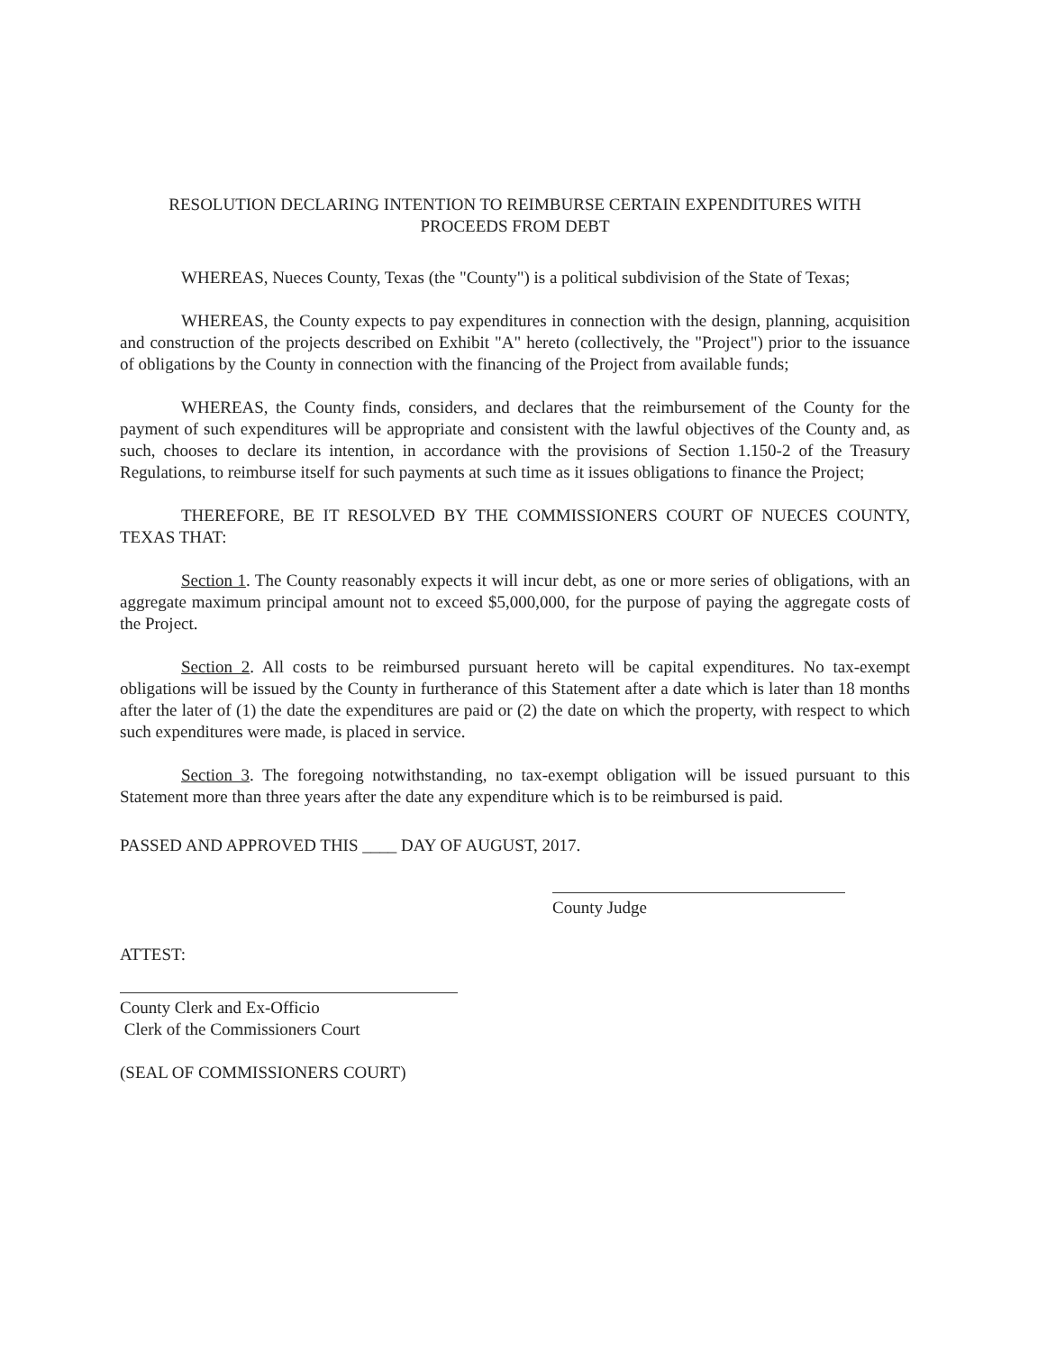RESOLUTION DECLARING INTENTION TO REIMBURSE CERTAIN EXPENDITURES WITH
PROCEEDS FROM DEBT
WHEREAS, Nueces County, Texas (the "County") is a political subdivision of the State of Texas;
WHEREAS, the County expects to pay expenditures in connection with the design, planning, acquisition and construction of the projects described on Exhibit "A" hereto (collectively, the "Project") prior to the issuance of obligations by the County in connection with the financing of the Project from available funds;
WHEREAS, the County finds, considers, and declares that the reimbursement of the County for the payment of such expenditures will be appropriate and consistent with the lawful objectives of the County and, as such, chooses to declare its intention, in accordance with the provisions of Section 1.150-2 of the Treasury Regulations, to reimburse itself for such payments at such time as it issues obligations to finance the Project;
THEREFORE, BE IT RESOLVED BY THE COMMISSIONERS COURT OF NUECES COUNTY, TEXAS THAT:
Section 1. The County reasonably expects it will incur debt, as one or more series of obligations, with an aggregate maximum principal amount not to exceed $5,000,000, for the purpose of paying the aggregate costs of the Project.
Section 2. All costs to be reimbursed pursuant hereto will be capital expenditures. No tax-exempt obligations will be issued by the County in furtherance of this Statement after a date which is later than 18 months after the later of (1) the date the expenditures are paid or (2) the date on which the property, with respect to which such expenditures were made, is placed in service.
Section 3. The foregoing notwithstanding, no tax-exempt obligation will be issued pursuant to this Statement more than three years after the date any expenditure which is to be reimbursed is paid.
PASSED AND APPROVED THIS ____ DAY OF AUGUST, 2017.
County Judge
ATTEST:
County Clerk and Ex-Officio
Clerk of the Commissioners Court
(SEAL OF COMMISSIONERS COURT)